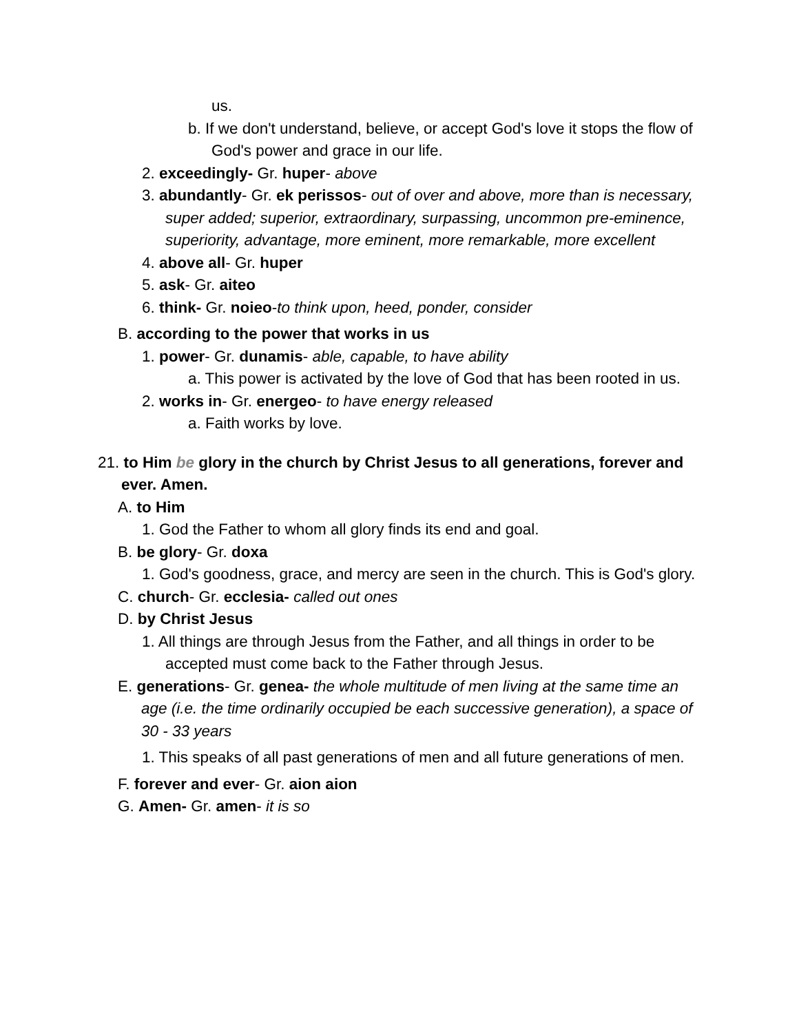us.
b. If we don't understand, believe, or accept God's love it stops the flow of God's power and grace in our life.
2. exceedingly- Gr. huper- above
3. abundantly- Gr. ek perissos- out of over and above, more than is necessary, super added; superior, extraordinary, surpassing, uncommon pre-eminence, superiority, advantage, more eminent, more remarkable, more excellent
4. above all- Gr. huper
5. ask- Gr. aiteo
6. think- Gr. noieo-to think upon, heed, ponder, consider
B. according to the power that works in us
1. power- Gr. dunamis- able, capable, to have ability
a. This power is activated by the love of God that has been rooted in us.
2. works in- Gr. energeo- to have energy released
a. Faith works by love.
21. to Him be glory in the church by Christ Jesus to all generations, forever and ever. Amen.
A. to Him
1. God the Father to whom all glory finds its end and goal.
B. be glory- Gr. doxa
1. God's goodness, grace, and mercy are seen in the church. This is God's glory.
C. church- Gr. ecclesia- called out ones
D. by Christ Jesus
1. All things are through Jesus from the Father, and all things in order to be accepted must come back to the Father through Jesus.
E. generations- Gr. genea- the whole multitude of men living at the same time an age (i.e. the time ordinarily occupied be each successive generation), a space of 30 - 33 years
1. This speaks of all past generations of men and all future generations of men.
F. forever and ever- Gr. aion aion
G. Amen- Gr. amen- it is so